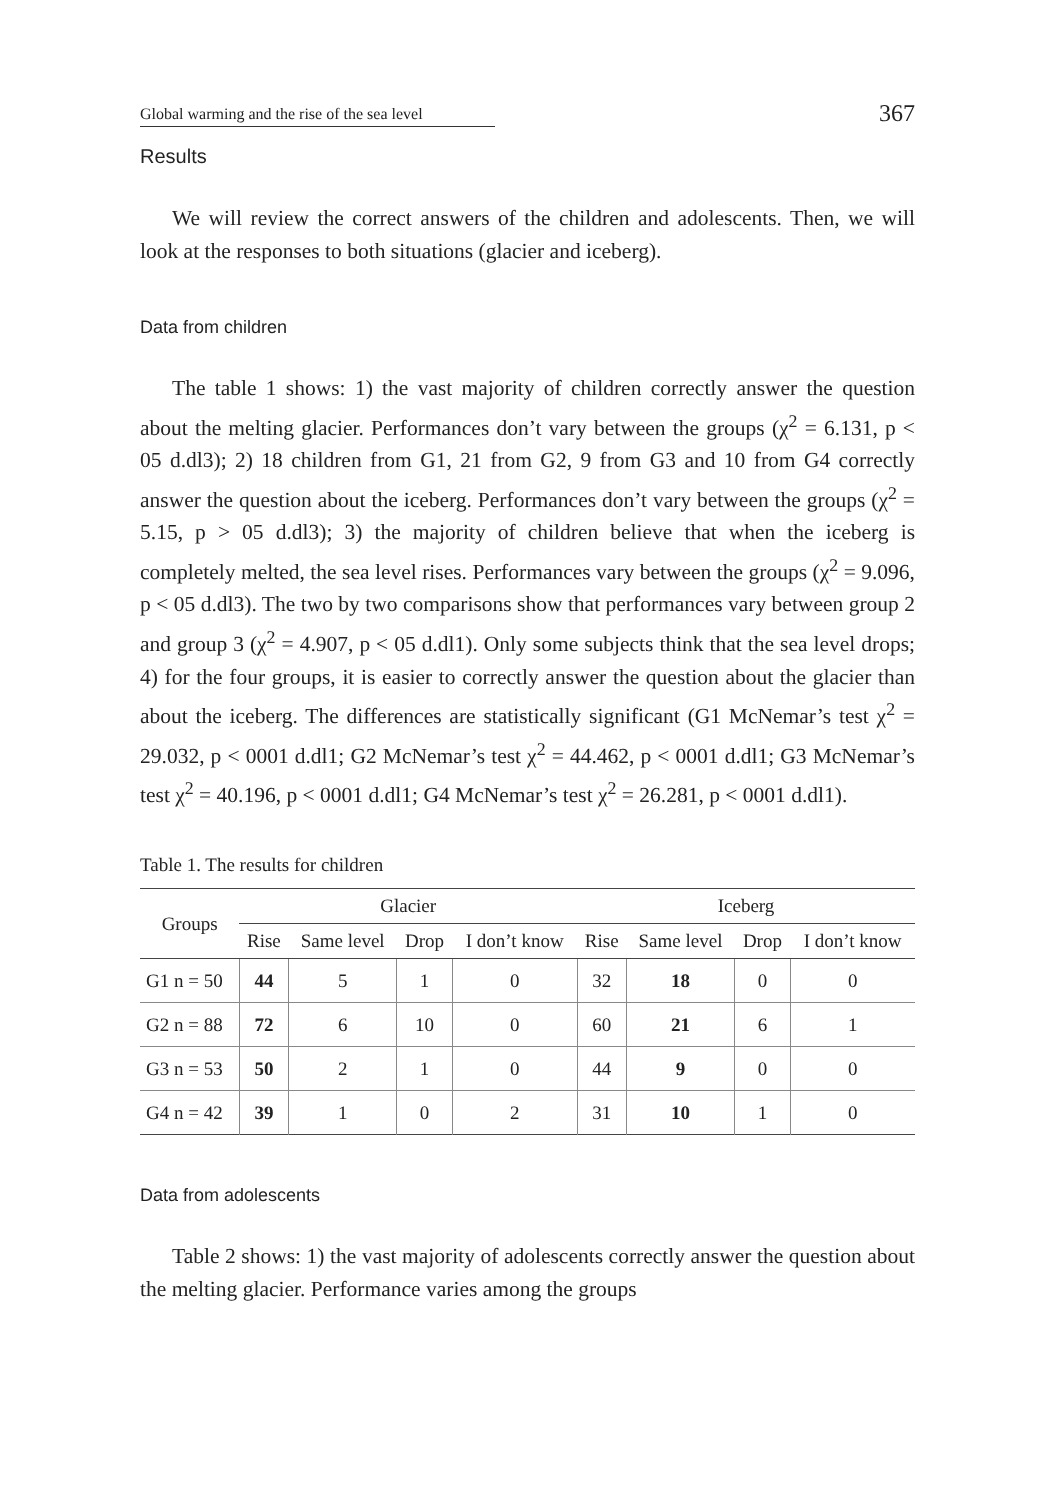Global warming and the rise of the sea level
367
Results
We will review the correct answers of the children and adolescents. Then, we will look at the responses to both situations (glacier and iceberg).
Data from children
The table 1 shows: 1) the vast majority of children correctly answer the question about the melting glacier. Performances don’t vary between the groups (χ<sup>2</sup> = 6.131, p < 05 d.dl3); 2) 18 children from G1, 21 from G2, 9 from G3 and 10 from G4 correctly answer the question about the iceberg. Performances don’t vary between the groups (χ<sup>2</sup> = 5.15, p > 05 d.dl3); 3) the majority of children believe that when the iceberg is completely melted, the sea level rises. Performances vary between the groups (χ<sup>2</sup> = 9.096, p < 05 d.dl3). The two by two comparisons show that performances vary between group 2 and group 3 (χ<sup>2</sup> = 4.907, p < 05 d.dl1). Only some subjects think that the sea level drops; 4) for the four groups, it is easier to correctly answer the question about the glacier than about the iceberg. The differences are statistically significant (G1 McNemar’s test χ<sup>2</sup> = 29.032, p < 0001 d.dl1; G2 McNemar’s test χ<sup>2</sup> = 44.462, p < 0001 d.dl1; G3 McNemar’s test χ<sup>2</sup> = 40.196, p < 0001 d.dl1; G4 McNemar’s test χ<sup>2</sup> = 26.281, p < 0001 d.dl1).
Table 1. The results for children
| Groups | Glacier | | | | Iceberg | | | |
| --- | --- | --- | --- | --- | --- | --- | --- | --- |
| | Rise | Same level | Drop | I don’t know | Rise | Same level | Drop | I don’t know |
| G1 n = 50 | 44 | 5 | 1 | 0 | 32 | 18 | 0 | 0 |
| G2 n = 88 | 72 | 6 | 10 | 0 | 60 | 21 | 6 | 1 |
| G3 n = 53 | 50 | 2 | 1 | 0 | 44 | 9 | 0 | 0 |
| G4 n = 42 | 39 | 1 | 0 | 2 | 31 | 10 | 1 | 0 |
Data from adolescents
Table 2 shows: 1) the vast majority of adolescents correctly answer the question about the melting glacier. Performance varies among the groups